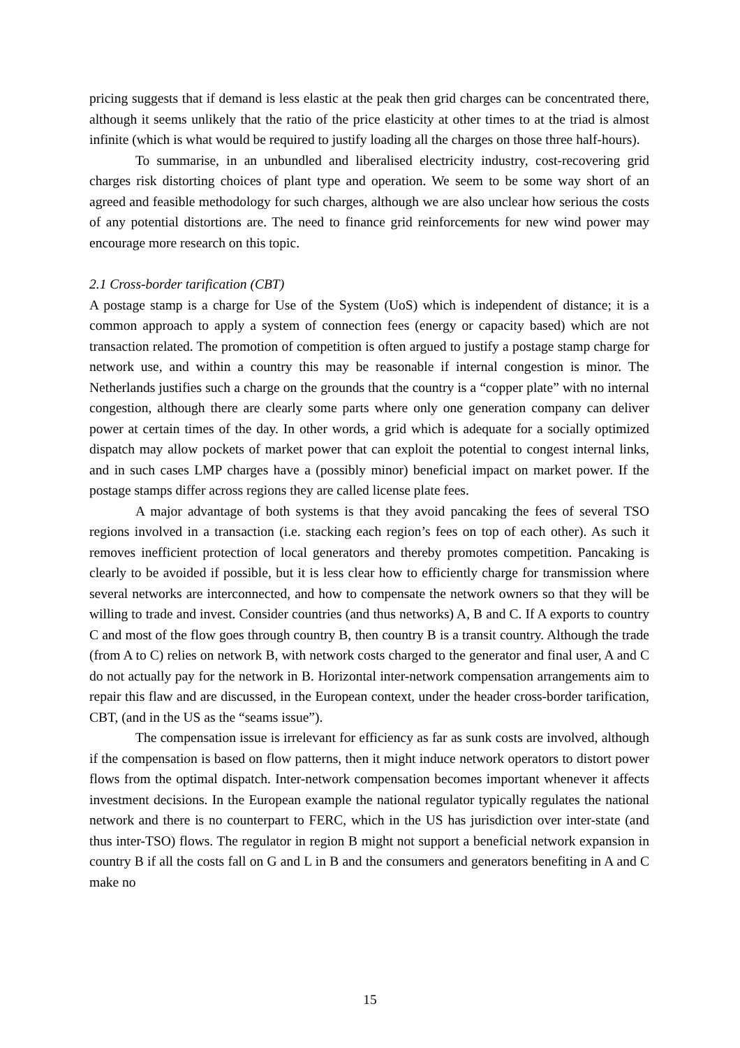pricing suggests that if demand is less elastic at the peak then grid charges can be concentrated there, although it seems unlikely that the ratio of the price elasticity at other times to at the triad is almost infinite (which is what would be required to justify loading all the charges on those three half-hours).
To summarise, in an unbundled and liberalised electricity industry, cost-recovering grid charges risk distorting choices of plant type and operation. We seem to be some way short of an agreed and feasible methodology for such charges, although we are also unclear how serious the costs of any potential distortions are. The need to finance grid reinforcements for new wind power may encourage more research on this topic.
2.1 Cross-border tarification (CBT)
A postage stamp is a charge for Use of the System (UoS) which is independent of distance; it is a common approach to apply a system of connection fees (energy or capacity based) which are not transaction related. The promotion of competition is often argued to justify a postage stamp charge for network use, and within a country this may be reasonable if internal congestion is minor. The Netherlands justifies such a charge on the grounds that the country is a “copper plate” with no internal congestion, although there are clearly some parts where only one generation company can deliver power at certain times of the day. In other words, a grid which is adequate for a socially optimized dispatch may allow pockets of market power that can exploit the potential to congest internal links, and in such cases LMP charges have a (possibly minor) beneficial impact on market power. If the postage stamps differ across regions they are called license plate fees.
A major advantage of both systems is that they avoid pancaking the fees of several TSO regions involved in a transaction (i.e. stacking each region’s fees on top of each other). As such it removes inefficient protection of local generators and thereby promotes competition. Pancaking is clearly to be avoided if possible, but it is less clear how to efficiently charge for transmission where several networks are interconnected, and how to compensate the network owners so that they will be willing to trade and invest. Consider countries (and thus networks) A, B and C. If A exports to country C and most of the flow goes through country B, then country B is a transit country. Although the trade (from A to C) relies on network B, with network costs charged to the generator and final user, A and C do not actually pay for the network in B. Horizontal inter-network compensation arrangements aim to repair this flaw and are discussed, in the European context, under the header cross-border tarification, CBT, (and in the US as the “seams issue”).
The compensation issue is irrelevant for efficiency as far as sunk costs are involved, although if the compensation is based on flow patterns, then it might induce network operators to distort power flows from the optimal dispatch. Inter-network compensation becomes important whenever it affects investment decisions. In the European example the national regulator typically regulates the national network and there is no counterpart to FERC, which in the US has jurisdiction over inter-state (and thus inter-TSO) flows. The regulator in region B might not support a beneficial network expansion in country B if all the costs fall on G and L in B and the consumers and generators benefiting in A and C make no
15